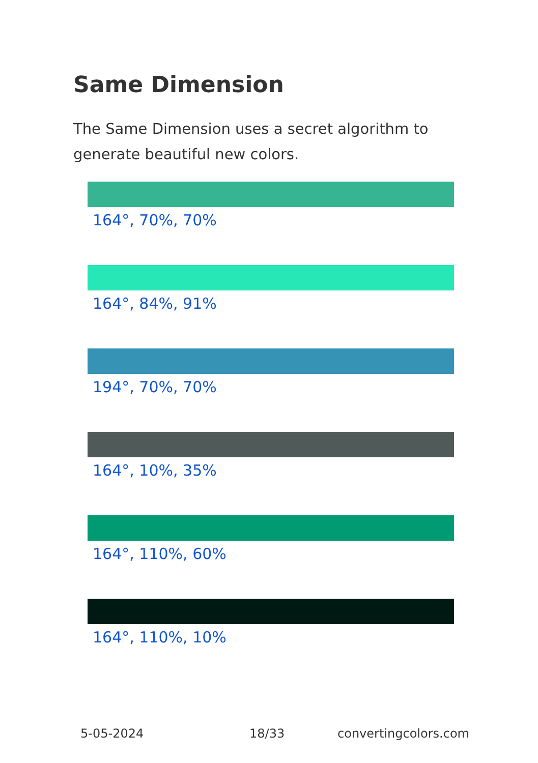Same Dimension
The Same Dimension uses a secret algorithm to generate beautiful new colors.
164°, 70%, 70%
164°, 84%, 91%
194°, 70%, 70%
164°, 10%, 35%
164°, 110%, 60%
164°, 110%, 10%
5-05-2024 18/33 convertingcolors.com